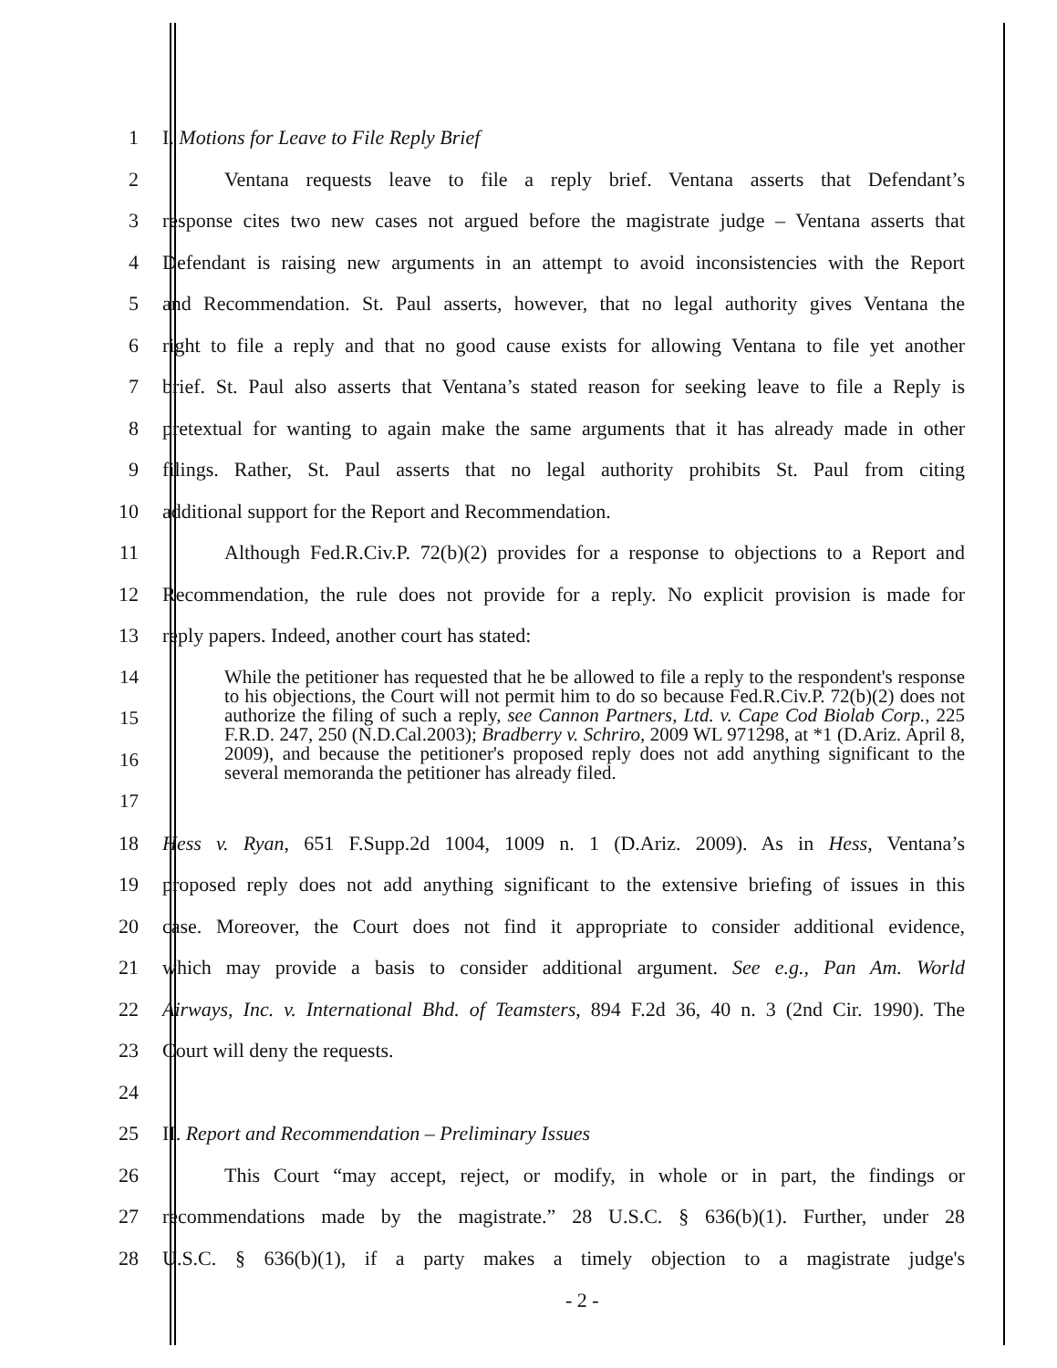1 I. Motions for Leave to File Reply Brief
2 Ventana requests leave to file a reply brief. Ventana asserts that Defendant’s
3 response cites two new cases not argued before the magistrate judge – Ventana asserts that
4 Defendant is raising new arguments in an attempt to avoid inconsistencies with the Report
5 and Recommendation. St. Paul asserts, however, that no legal authority gives Ventana the
6 right to file a reply and that no good cause exists for allowing Ventana to file yet another
7 brief. St. Paul also asserts that Ventana’s stated reason for seeking leave to file a Reply is
8 pretextual for wanting to again make the same arguments that it has already made in other
9 filings. Rather, St. Paul asserts that no legal authority prohibits St. Paul from citing
10 additional support for the Report and Recommendation.
11 Although Fed.R.Civ.P. 72(b)(2) provides for a response to objections to a Report and
12 Recommendation, the rule does not provide for a reply. No explicit provision is made for
13 reply papers. Indeed, another court has stated:
14
15
16
17
While the petitioner has requested that he be allowed to file a reply to the respondent's response to his objections, the Court will not permit him to do so because Fed.R.Civ.P. 72(b)(2) does not authorize the filing of such a reply, see Cannon Partners, Ltd. v. Cape Cod Biolab Corp., 225 F.R.D. 247, 250 (N.D.Cal.2003); Bradberry v. Schriro, 2009 WL 971298, at *1 (D.Ariz. April 8, 2009), and because the petitioner's proposed reply does not add anything significant to the several memoranda the petitioner has already filed.
18 Hess v. Ryan, 651 F.Supp.2d 1004, 1009 n. 1 (D.Ariz. 2009). As in Hess, Ventana’s
19 proposed reply does not add anything significant to the extensive briefing of issues in this
20 case. Moreover, the Court does not find it appropriate to consider additional evidence,
21 which may provide a basis to consider additional argument. See e.g., Pan Am. World
22 Airways, Inc. v. International Bhd. of Teamsters, 894 F.2d 36, 40 n. 3 (2nd Cir. 1990). The
23 Court will deny the requests.
24
25 II. Report and Recommendation – Preliminary Issues
26 This Court “may accept, reject, or modify, in whole or in part, the findings or
27 recommendations made by the magistrate.” 28 U.S.C. § 636(b)(1). Further, under 28
28 U.S.C. § 636(b)(1), if a party makes a timely objection to a magistrate judge's
- 2 -